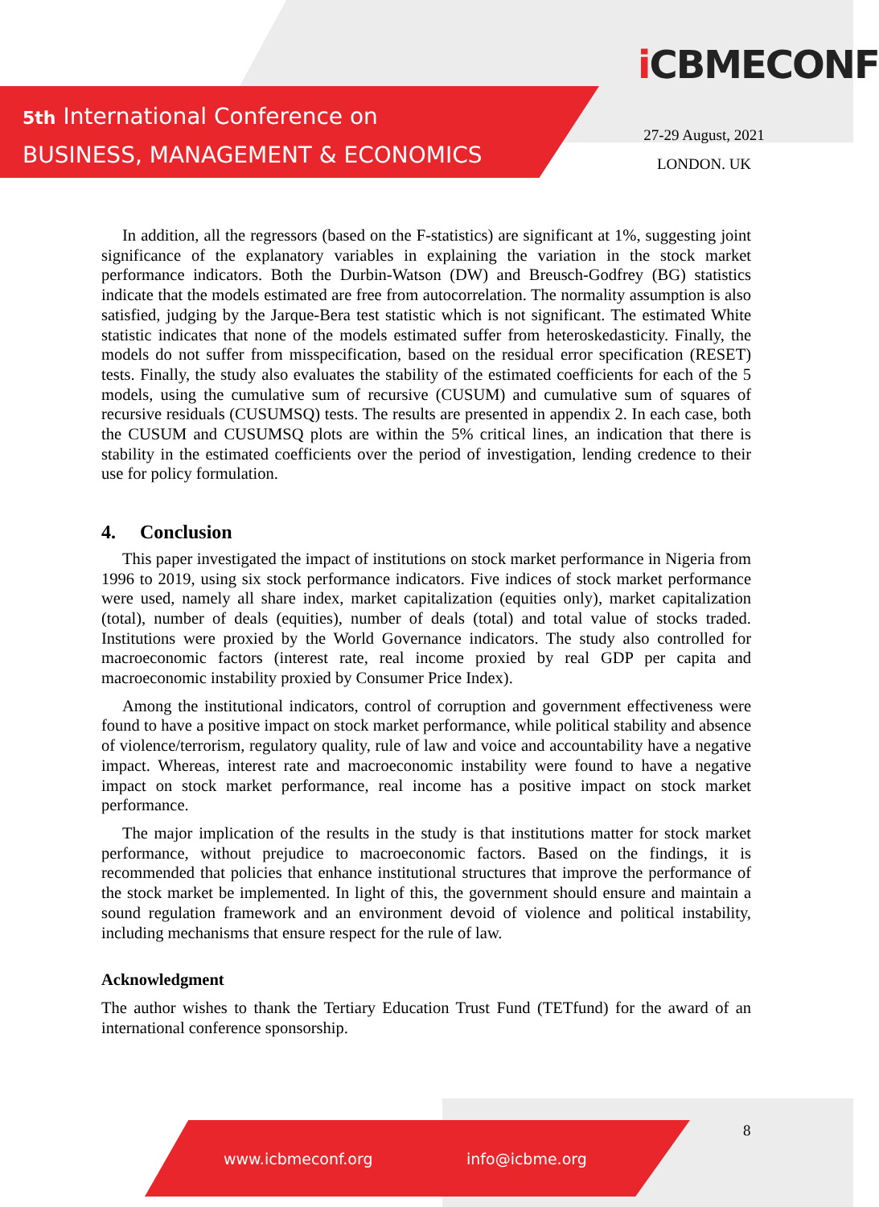5th International Conference on
BUSINESS, MANAGEMENT & ECONOMICS
iCBMECONF
27-29 August, 2021
LONDON. UK
In addition, all the regressors (based on the F-statistics) are significant at 1%, suggesting joint significance of the explanatory variables in explaining the variation in the stock market performance indicators. Both the Durbin-Watson (DW) and Breusch-Godfrey (BG) statistics indicate that the models estimated are free from autocorrelation. The normality assumption is also satisfied, judging by the Jarque-Bera test statistic which is not significant. The estimated White statistic indicates that none of the models estimated suffer from heteroskedasticity. Finally, the models do not suffer from misspecification, based on the residual error specification (RESET) tests. Finally, the study also evaluates the stability of the estimated coefficients for each of the 5 models, using the cumulative sum of recursive (CUSUM) and cumulative sum of squares of recursive residuals (CUSUMSQ) tests. The results are presented in appendix 2. In each case, both the CUSUM and CUSUMSQ plots are within the 5% critical lines, an indication that there is stability in the estimated coefficients over the period of investigation, lending credence to their use for policy formulation.
4. Conclusion
This paper investigated the impact of institutions on stock market performance in Nigeria from 1996 to 2019, using six stock performance indicators. Five indices of stock market performance were used, namely all share index, market capitalization (equities only), market capitalization (total), number of deals (equities), number of deals (total) and total value of stocks traded. Institutions were proxied by the World Governance indicators. The study also controlled for macroeconomic factors (interest rate, real income proxied by real GDP per capita and macroeconomic instability proxied by Consumer Price Index).
Among the institutional indicators, control of corruption and government effectiveness were found to have a positive impact on stock market performance, while political stability and absence of violence/terrorism, regulatory quality, rule of law and voice and accountability have a negative impact. Whereas, interest rate and macroeconomic instability were found to have a negative impact on stock market performance, real income has a positive impact on stock market performance.
The major implication of the results in the study is that institutions matter for stock market performance, without prejudice to macroeconomic factors. Based on the findings, it is recommended that policies that enhance institutional structures that improve the performance of the stock market be implemented. In light of this, the government should ensure and maintain a sound regulation framework and an environment devoid of violence and political instability, including mechanisms that ensure respect for the rule of law.
Acknowledgment
The author wishes to thank the Tertiary Education Trust Fund (TETfund) for the award of an international conference sponsorship.
www.icbmeconf.org info@icbme.org 8